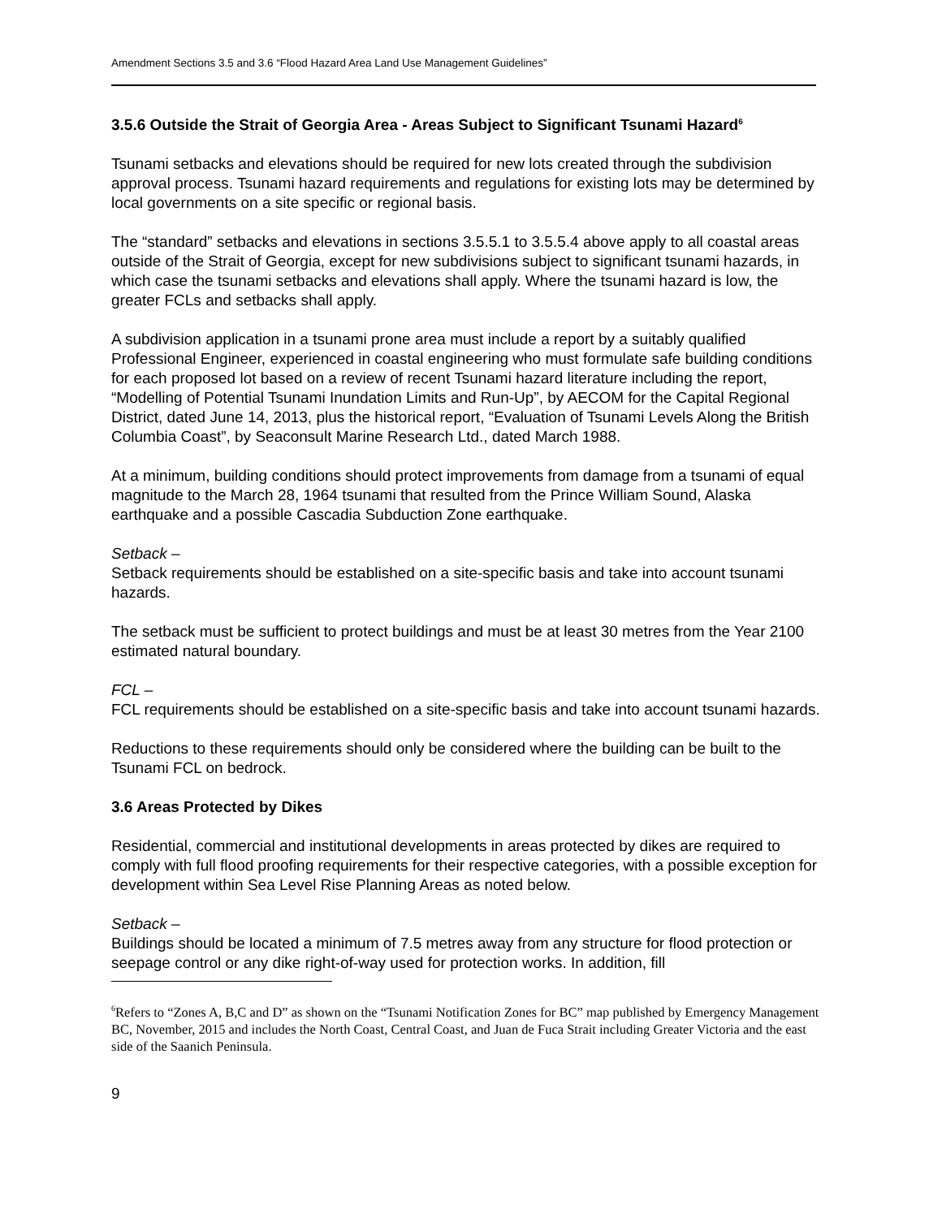Amendment Sections 3.5 and 3.6 “Flood Hazard Area Land Use Management Guidelines”
3.5.6 Outside the Strait of Georgia Area - Areas Subject to Significant Tsunami Hazard<sup>6</sup>
Tsunami setbacks and elevations should be required for new lots created through the subdivision approval process. Tsunami hazard requirements and regulations for existing lots may be determined by local governments on a site specific or regional basis.
The “standard” setbacks and elevations in sections 3.5.5.1 to 3.5.5.4 above apply to all coastal areas outside of the Strait of Georgia, except for new subdivisions subject to significant tsunami hazards, in which case the tsunami setbacks and elevations shall apply. Where the tsunami hazard is low, the greater FCLs and setbacks shall apply.
A subdivision application in a tsunami prone area must include a report by a suitably qualified Professional Engineer, experienced in coastal engineering who must formulate safe building conditions for each proposed lot based on a review of recent Tsunami hazard literature including the report, “Modelling of Potential Tsunami Inundation Limits and Run-Up”, by AECOM for the Capital Regional District, dated June 14, 2013, plus the historical report, “Evaluation of Tsunami Levels Along the British Columbia Coast”, by Seaconsult Marine Research Ltd., dated March 1988.
At a minimum, building conditions should protect improvements from damage from a tsunami of equal magnitude to the March 28, 1964 tsunami that resulted from the Prince William Sound, Alaska earthquake and a possible Cascadia Subduction Zone earthquake.
Setback –
Setback requirements should be established on a site-specific basis and take into account tsunami hazards.
The setback must be sufficient to protect buildings and must be at least 30 metres from the Year 2100 estimated natural boundary.
FCL –
FCL requirements should be established on a site-specific basis and take into account tsunami hazards.
Reductions to these requirements should only be considered where the building can be built to the Tsunami FCL on bedrock.
3.6 Areas Protected by Dikes
Residential, commercial and institutional developments in areas protected by dikes are required to comply with full flood proofing requirements for their respective categories, with a possible exception for development within Sea Level Rise Planning Areas as noted below.
Setback –
Buildings should be located a minimum of 7.5 metres away from any structure for flood protection or seepage control or any dike right-of-way used for protection works. In addition, fill
<sup>6</sup> Refers to “Zones A, B,C and D” as shown on the “Tsunami Notification Zones for BC” map published by Emergency Management BC, November, 2015 and includes the North Coast, Central Coast, and Juan de Fuca Strait including Greater Victoria and the east side of the Saanich Peninsula.
9